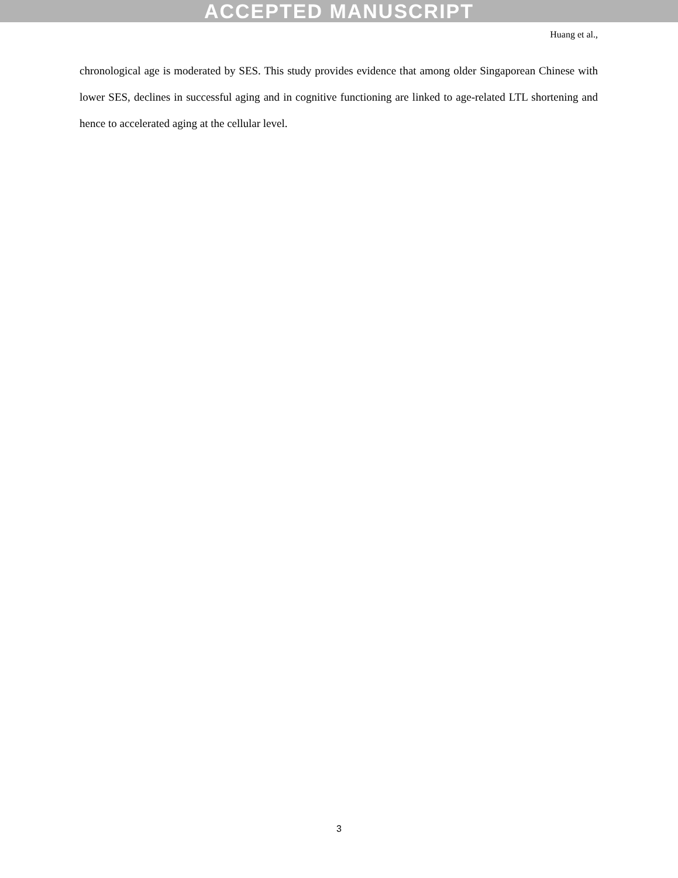ACCEPTED MANUSCRIPT
Huang et al.,
chronological age is moderated by SES. This study provides evidence that among older Singaporean Chinese with lower SES, declines in successful aging and in cognitive functioning are linked to age-related LTL shortening and hence to accelerated aging at the cellular level.
3